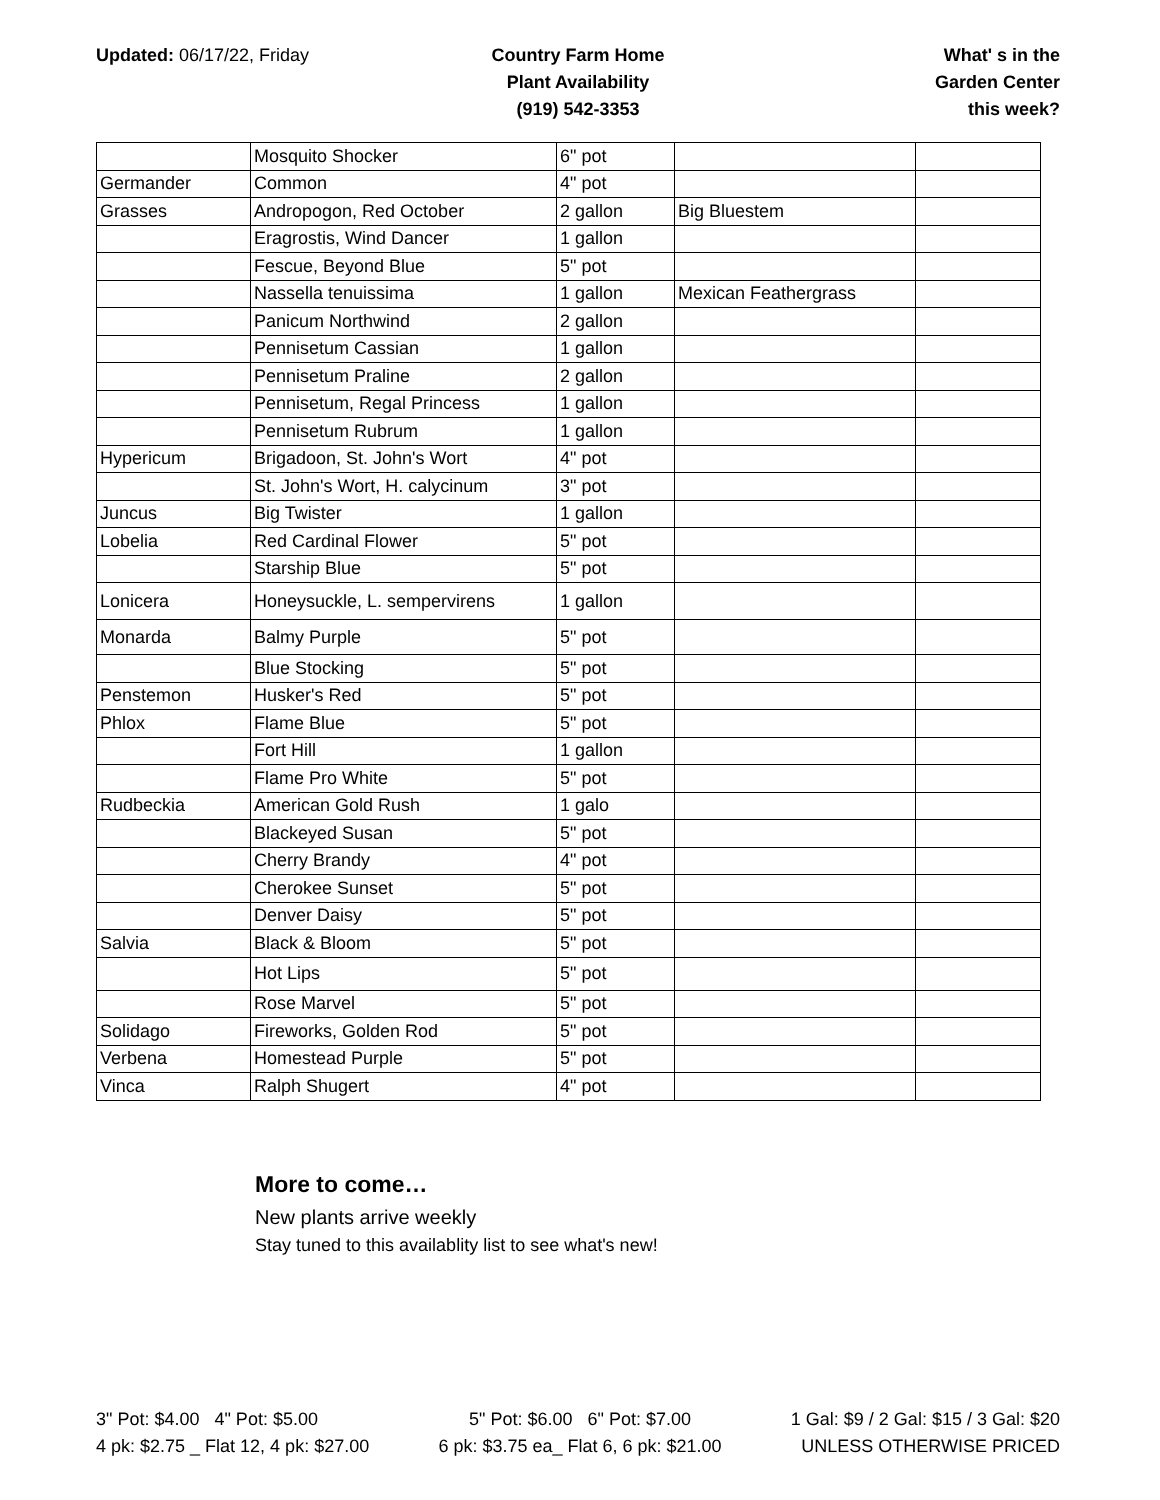Updated: 06/17/22, Friday Country Farm Home
Plant Availability
(919) 542-3353
What' s in the
Garden Center
this week?
| | Mosquito Shocker | 6" pot | | |
| Germander | Common | 4" pot | | |
| Grasses | Andropogon, Red October | 2 gallon | Big Bluestem | |
| | Eragrostis, Wind Dancer | 1 gallon | | |
| | Fescue, Beyond Blue | 5" pot | | |
| | Nassella tenuissima | 1 gallon | Mexican Feathergrass | |
| | Panicum Northwind | 2 gallon | | |
| | Pennisetum Cassian | 1 gallon | | |
| | Pennisetum Praline | 2 gallon | | |
| | Pennisetum, Regal Princess | 1 gallon | | |
| | Pennisetum Rubrum | 1 gallon | | |
| Hypericum | Brigadoon, St. John's Wort | 4" pot | | |
| | St. John's Wort, H. calycinum | 3" pot | | |
| Juncus | Big Twister | 1 gallon | | |
| Lobelia | Red Cardinal Flower | 5" pot | | |
| | Starship Blue | 5" pot | | |
| Lonicera | Honeysuckle, L. sempervirens | 1 gallon | | |
| Monarda | Balmy Purple | 5" pot | | |
| | Blue Stocking | 5" pot | | |
| Penstemon | Husker's Red | 5" pot | | |
| Phlox | Flame Blue | 5" pot | | |
| | Fort Hill | 1 gallon | | |
| | Flame Pro White | 5" pot | | |
| Rudbeckia | American Gold Rush | 1 galo | | |
| | Blackeyed Susan | 5" pot | | |
| | Cherry Brandy | 4" pot | | |
| | Cherokee Sunset | 5" pot | | |
| | Denver Daisy | 5" pot | | |
| Salvia | Black & Bloom | 5" pot | | |
| | Hot Lips | 5" pot | | |
| | Rose Marvel | 5" pot | | |
| Solidago | Fireworks, Golden Rod | 5" pot | | |
| Verbena | Homestead Purple | 5" pot | | |
| Vinca | Ralph Shugert | 4" pot | | |
More to come…
New plants arrive weekly
Stay tuned to this availablity list to see what's new!
3" Pot: $4.00 4" Pot: $5.00
4 pk: $2.75 _ Flat 12, 4 pk: $27.00
5" Pot: $6.00 6" Pot: $7.00
6 pk: $3.75 ea_ Flat 6, 6 pk: $21.00
1 Gal: $9 / 2 Gal: $15 / 3 Gal: $20
UNLESS OTHERWISE PRICED